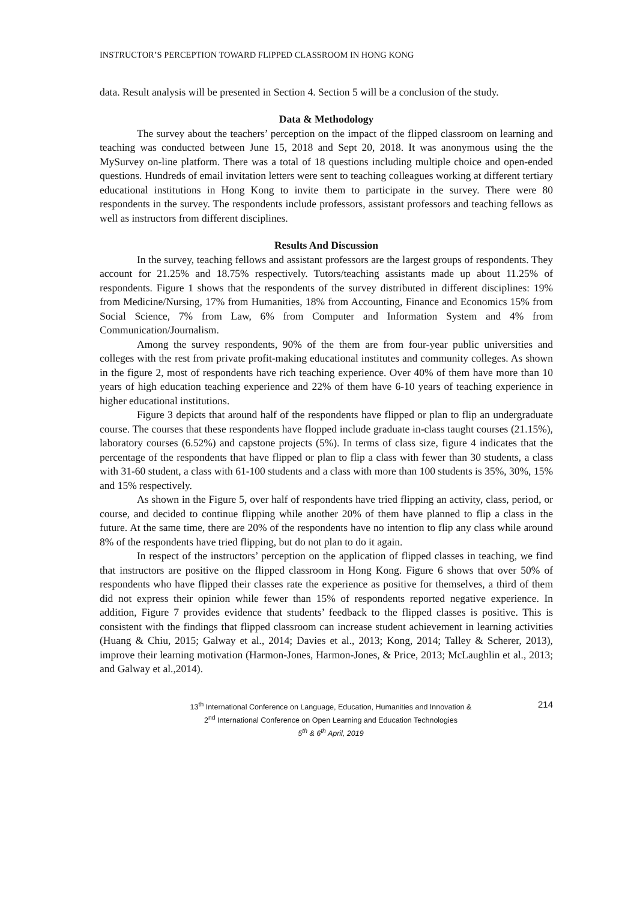INSTRUCTOR’S PERCEPTION TOWARD FLIPPED CLASSROOM IN HONG KONG
data. Result analysis will be presented in Section 4. Section 5 will be a conclusion of the study.
Data & Methodology
The survey about the teachers’ perception on the impact of the flipped classroom on learning and teaching was conducted between June 15, 2018 and Sept 20, 2018. It was anonymous using the the MySurvey on-line platform. There was a total of 18 questions including multiple choice and open-ended questions. Hundreds of email invitation letters were sent to teaching colleagues working at different tertiary educational institutions in Hong Kong to invite them to participate in the survey. There were 80 respondents in the survey. The respondents include professors, assistant professors and teaching fellows as well as instructors from different disciplines.
Results And Discussion
In the survey, teaching fellows and assistant professors are the largest groups of respondents. They account for 21.25% and 18.75% respectively. Tutors/teaching assistants made up about 11.25% of respondents. Figure 1 shows that the respondents of the survey distributed in different disciplines: 19% from Medicine/Nursing, 17% from Humanities, 18% from Accounting, Finance and Economics 15% from Social Science, 7% from Law, 6% from Computer and Information System and 4% from Communication/Journalism.
Among the survey respondents, 90% of the them are from four-year public universities and colleges with the rest from private profit-making educational institutes and community colleges. As shown in the figure 2, most of respondents have rich teaching experience. Over 40% of them have more than 10 years of high education teaching experience and 22% of them have 6-10 years of teaching experience in higher educational institutions.
Figure 3 depicts that around half of the respondents have flipped or plan to flip an undergraduate course. The courses that these respondents have flopped include graduate in-class taught courses (21.15%), laboratory courses (6.52%) and capstone projects (5%). In terms of class size, figure 4 indicates that the percentage of the respondents that have flipped or plan to flip a class with fewer than 30 students, a class with 31-60 student, a class with 61-100 students and a class with more than 100 students is 35%, 30%, 15% and 15% respectively.
As shown in the Figure 5, over half of respondents have tried flipping an activity, class, period, or course, and decided to continue flipping while another 20% of them have planned to flip a class in the future. At the same time, there are 20% of the respondents have no intention to flip any class while around 8% of the respondents have tried flipping, but do not plan to do it again.
In respect of the instructors’ perception on the application of flipped classes in teaching, we find that instructors are positive on the flipped classroom in Hong Kong. Figure 6 shows that over 50% of respondents who have flipped their classes rate the experience as positive for themselves, a third of them did not express their opinion while fewer than 15% of respondents reported negative experience. In addition, Figure 7 provides evidence that students’ feedback to the flipped classes is positive. This is consistent with the findings that flipped classroom can increase student achievement in learning activities (Huang & Chiu, 2015; Galway et al., 2014; Davies et al., 2013; Kong, 2014; Talley & Scherer, 2013), improve their learning motivation (Harmon-Jones, Harmon-Jones, & Price, 2013; McLaughlin et al., 2013; and Galway et al.,2014).
13<sup>th</sup> International Conference on Language, Education, Humanities and Innovation &
2<sup>nd</sup> International Conference on Open Learning and Education Technologies
5<sup>th</sup> & 6<sup>th</sup> April, 2019
214